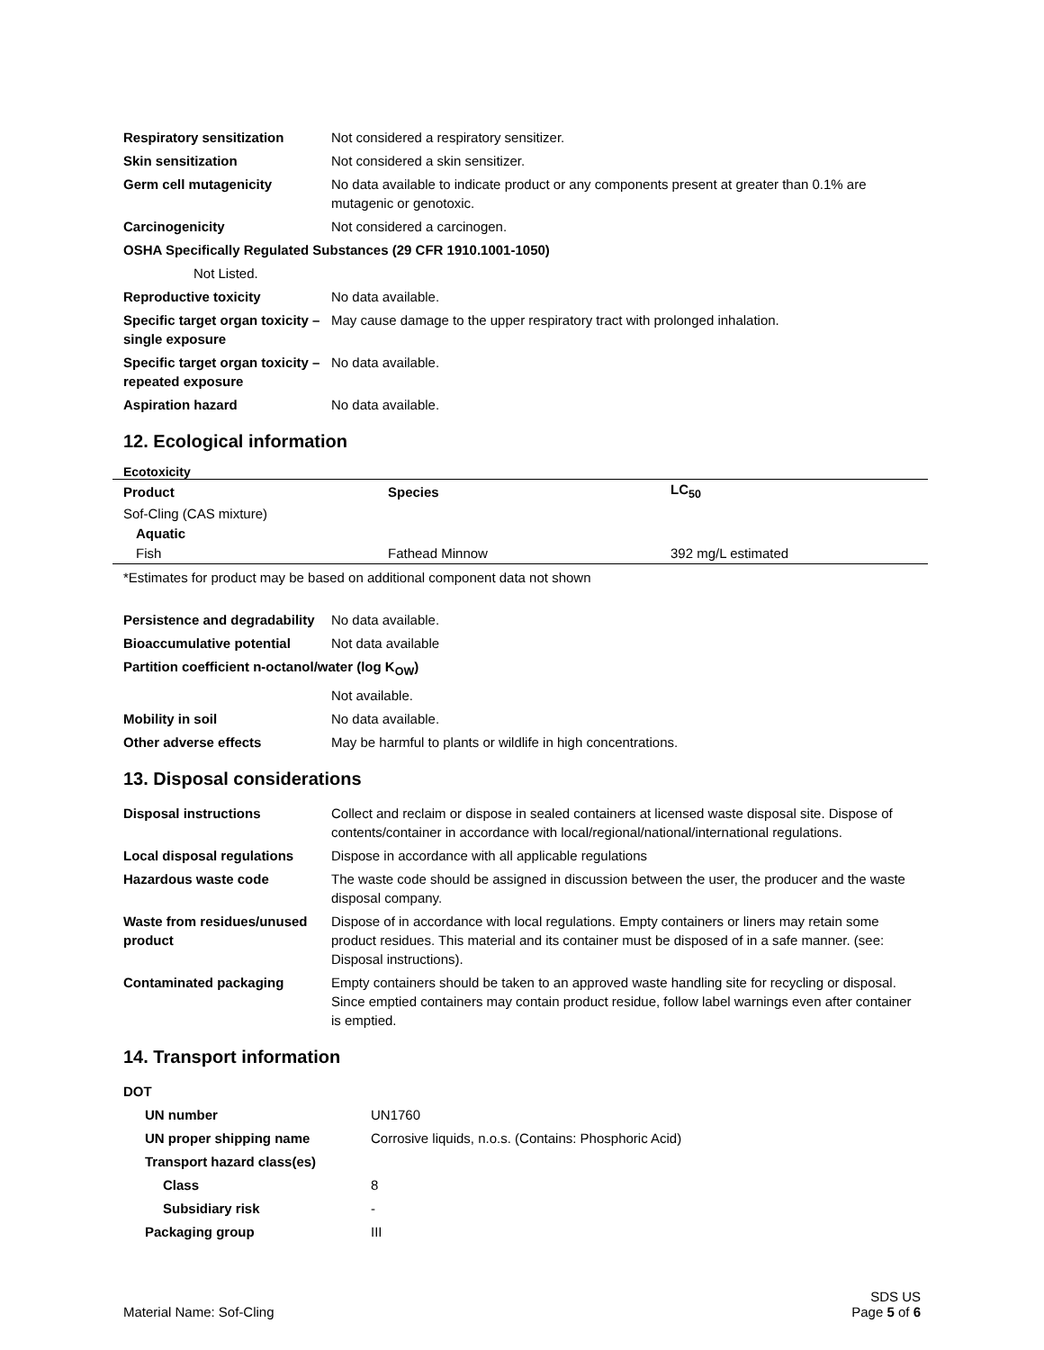| Respiratory sensitization | Not considered a respiratory sensitizer. |
| Skin sensitization | Not considered a skin sensitizer. |
| Germ cell mutagenicity | No data available to indicate product or any components present at greater than 0.1% are mutagenic or genotoxic. |
| Carcinogenicity | Not considered a carcinogen. |
| OSHA Specifically Regulated Substances (29 CFR 1910.1001-1050) | |
| Not Listed. | |
| Reproductive toxicity | No data available. |
| Specific target organ toxicity – single exposure | May cause damage to the upper respiratory tract with prolonged inhalation. |
| Specific target organ toxicity – repeated exposure | No data available. |
| Aspiration hazard | No data available. |
12. Ecological information
Ecotoxicity
| Product | Species | LC<sub>50</sub> |
| --- | --- | --- |
| Sof-Cling (CAS mixture) | | |
| Aquatic | | |
| Fish | Fathead Minnow | 392 mg/L estimated |
*Estimates for product may be based on additional component data not shown
| Persistence and degradability | No data available. |
| Bioaccumulative potential | Not data available |
| Partition coefficient n-octanol/water (log K<sub>OW</sub>) | |
| | Not available. |
| Mobility in soil | No data available. |
| Other adverse effects | May be harmful to plants or wildlife in high concentrations. |
13. Disposal considerations
| Disposal instructions | Collect and reclaim or dispose in sealed containers at licensed waste disposal site. Dispose of contents/container in accordance with local/regional/national/international regulations. |
| Local disposal regulations | Dispose in accordance with all applicable regulations |
| Hazardous waste code | The waste code should be assigned in discussion between the user, the producer and the waste disposal company. |
| Waste from residues/unused product | Dispose of in accordance with local regulations. Empty containers or liners may retain some product residues. This material and its container must be disposed of in a safe manner. (see: Disposal instructions). |
| Contaminated packaging | Empty containers should be taken to an approved waste handling site for recycling or disposal. Since emptied containers may contain product residue, follow label warnings even after container is emptied. |
14. Transport information
| DOT | |
| UN number | UN1760 |
| UN proper shipping name | Corrosive liquids, n.o.s. (Contains: Phosphoric Acid) |
| Transport hazard class(es) | |
| Class | 8 |
| Subsidiary risk | - |
| Packaging group | III |
Material Name: Sof-Cling
SDS US
Page 5 of 6